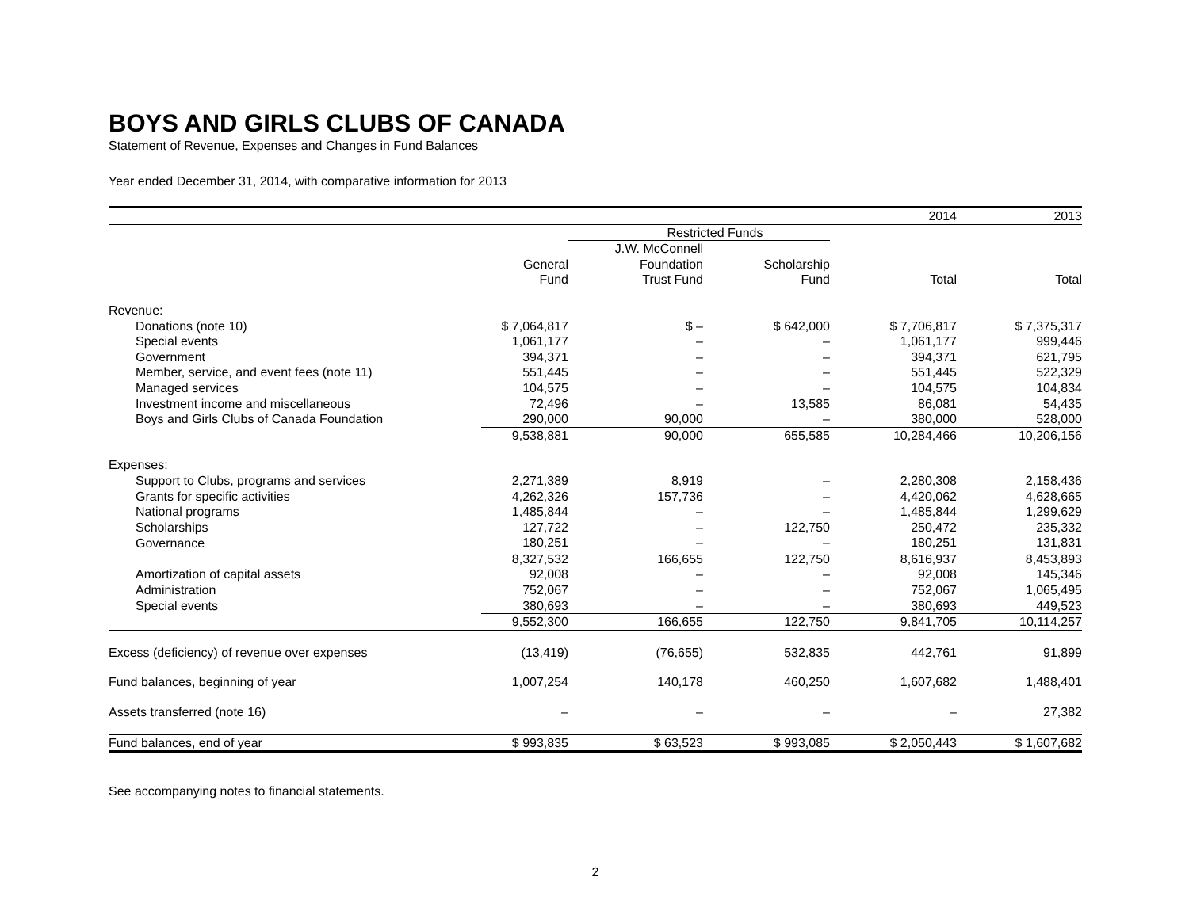BOYS AND GIRLS CLUBS OF CANADA
Statement of Revenue, Expenses and Changes in Fund Balances
Year ended December 31, 2014, with comparative information for 2013
| | | | | 2014 | 2013 |
| | | Restricted Funds | | | |
| | | J.W. McConnell | | | |
| | General | Foundation | Scholarship | | |
| | Fund | Trust Fund | Fund | Total | Total |
| Revenue: | | | | | |
| Donations (note 10) | $ 7,064,817 | $ – | $ 642,000 | $ 7,706,817 | $ 7,375,317 |
| Special events | 1,061,177 | – | – | 1,061,177 | 999,446 |
| Government | 394,371 | – | – | 394,371 | 621,795 |
| Member, service, and event fees (note 11) | 551,445 | – | – | 551,445 | 522,329 |
| Managed services | 104,575 | – | – | 104,575 | 104,834 |
| Investment income and miscellaneous | 72,496 | – | 13,585 | 86,081 | 54,435 |
| Boys and Girls Clubs of Canada Foundation | 290,000 | 90,000 | – | 380,000 | 528,000 |
| | 9,538,881 | 90,000 | 655,585 | 10,284,466 | 10,206,156 |
| Expenses: | | | | | |
| Support to Clubs, programs and services | 2,271,389 | 8,919 | – | 2,280,308 | 2,158,436 |
| Grants for specific activities | 4,262,326 | 157,736 | – | 4,420,062 | 4,628,665 |
| National programs | 1,485,844 | – | – | 1,485,844 | 1,299,629 |
| Scholarships | 127,722 | – | 122,750 | 250,472 | 235,332 |
| Governance | 180,251 | – | – | 180,251 | 131,831 |
| | 8,327,532 | 166,655 | 122,750 | 8,616,937 | 8,453,893 |
| Amortization of capital assets | 92,008 | – | – | 92,008 | 145,346 |
| Administration | 752,067 | – | – | 752,067 | 1,065,495 |
| Special events | 380,693 | – | – | 380,693 | 449,523 |
| | 9,552,300 | 166,655 | 122,750 | 9,841,705 | 10,114,257 |
| Excess (deficiency) of revenue over expenses | (13,419) | (76,655) | 532,835 | 442,761 | 91,899 |
| Fund balances, beginning of year | 1,007,254 | 140,178 | 460,250 | 1,607,682 | 1,488,401 |
| Assets transferred (note 16) | – | – | – | – | 27,382 |
| Fund balances, end of year | $ 993,835 | $ 63,523 | $ 993,085 | $ 2,050,443 | $ 1,607,682 |
See accompanying notes to financial statements.
2